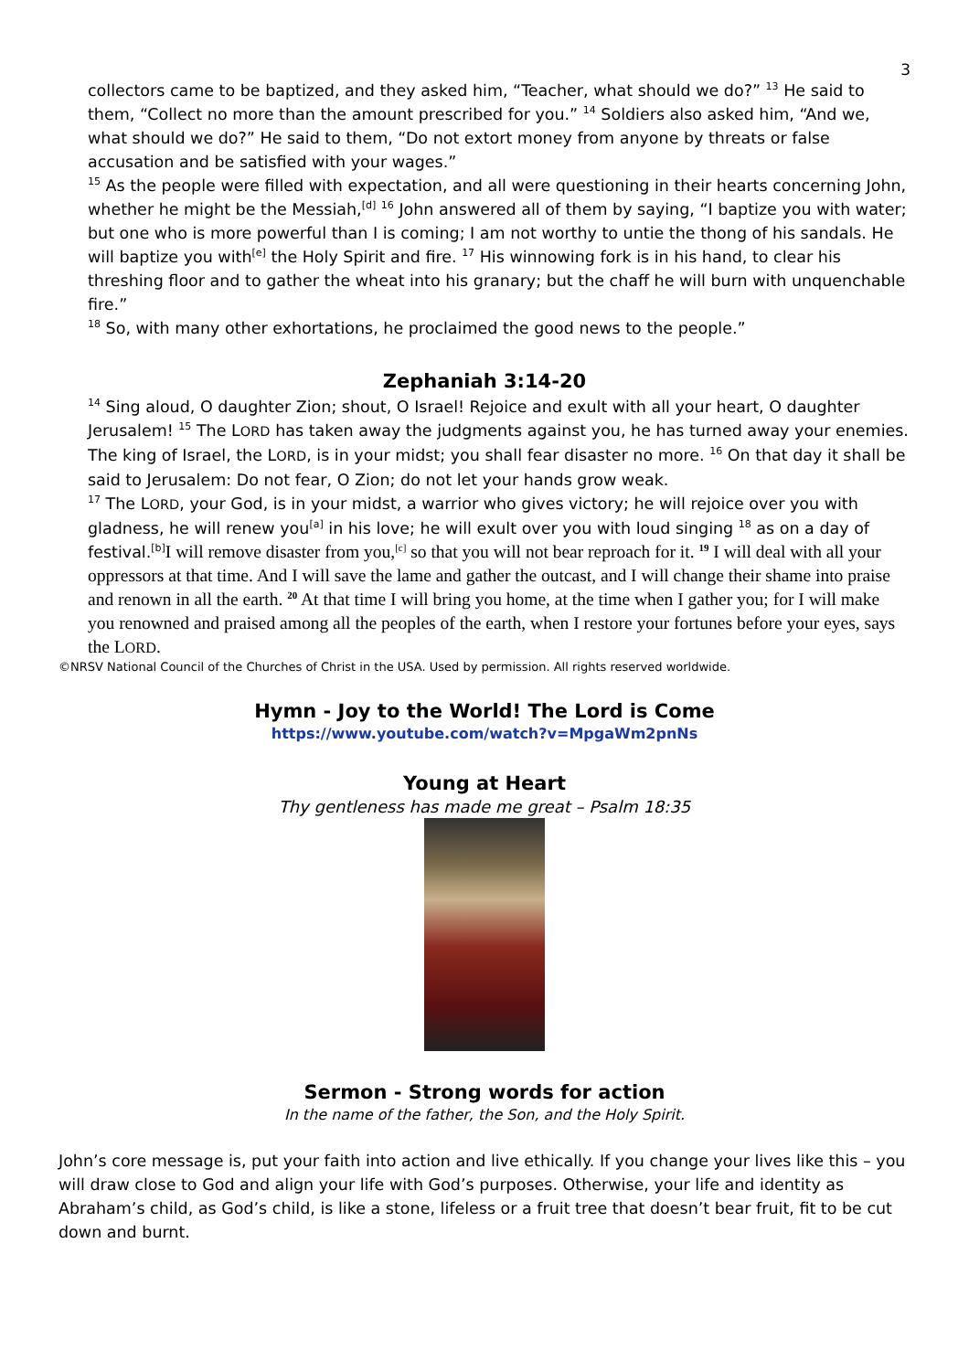3
collectors came to be baptized, and they asked him, “Teacher, what should we do?” <sup>13</sup> He said to them, “Collect no more than the amount prescribed for you.” <sup>14</sup> Soldiers also asked him, “And we, what should we do?” He said to them, “Do not extort money from anyone by threats or false accusation and be satisfied with your wages.”
<sup>15</sup> As the people were filled with expectation, and all were questioning in their hearts concerning John, whether he might be the Messiah,<sup>[d]</sup> <sup>16</sup> John answered all of them by saying, “I baptize you with water; but one who is more powerful than I is coming; I am not worthy to untie the thong of his sandals. He will baptize you with<sup>[e]</sup> the Holy Spirit and fire. <sup>17</sup> His winnowing fork is in his hand, to clear his threshing floor and to gather the wheat into his granary; but the chaff he will burn with unquenchable fire.”
<sup>18</sup> So, with many other exhortations, he proclaimed the good news to the people.”
Zephaniah 3:14-20
<sup>14</sup> Sing aloud, O daughter Zion; shout, O Israel! Rejoice and exult with all your heart, O daughter Jerusalem! <sup>15</sup> The LORD has taken away the judgments against you, he has turned away your enemies. The king of Israel, the LORD, is in your midst; you shall fear disaster no more. <sup>16</sup> On that day it shall be said to Jerusalem: Do not fear, O Zion; do not let your hands grow weak.
<sup>17</sup> The LORD, your God, is in your midst, a warrior who gives victory; he will rejoice over you with gladness, he will renew you<sup>[a]</sup> in his love; he will exult over you with loud singing <sup>18</sup> as on a day of festival.<sup>[b]</sup>I will remove disaster from you,<sup>[c]</sup> so that you will not bear reproach for it. <sup>19</sup> I will deal with all your oppressors at that time. And I will save the lame and gather the outcast, and I will change their shame into praise and renown in all the earth. <sup>20</sup> At that time I will bring you home, at the time when I gather you; for I will make you renowned and praised among all the peoples of the earth, when I restore your fortunes before your eyes, says the LORD.
©NRSV National Council of the Churches of Christ in the USA. Used by permission. All rights reserved worldwide.
Hymn - Joy to the World! The Lord is Come
https://www.youtube.com/watch?v=MpgaWm2pnNs
Young at Heart
Thy gentleness has made me great – Psalm 18:35
Sermon - Strong words for action
In the name of the father, the Son, and the Holy Spirit.
John’s core message is, put your faith into action and live ethically. If you change your lives like this – you will draw close to God and align your life with God’s purposes. Otherwise, your life and identity as Abraham’s child, as God’s child, is like a stone, lifeless or a fruit tree that doesn’t bear fruit, fit to be cut down and burnt.